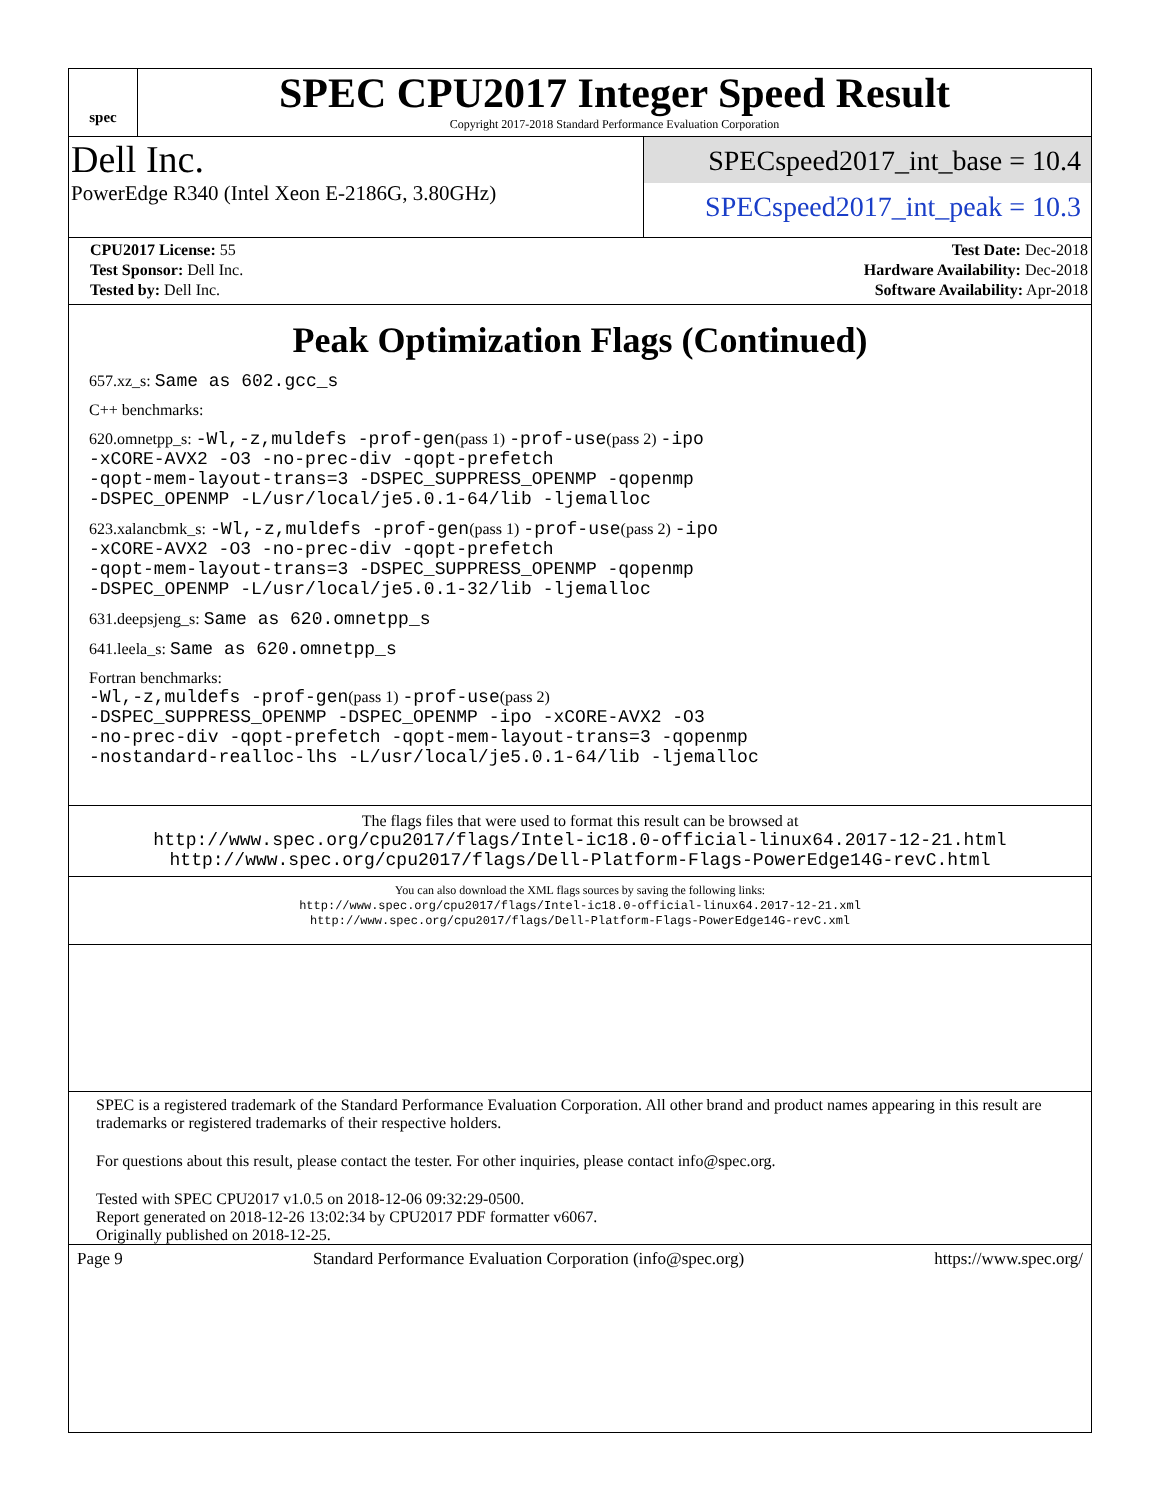spec
SPEC CPU2017 Integer Speed Result
Copyright 2017-2018 Standard Performance Evaluation Corporation
Dell Inc.
PowerEdge R340 (Intel Xeon E-2186G, 3.80GHz)
SPECspeed2017_int_base = 10.4
SPECspeed2017_int_peak = 10.3
| CPU2017 License: 55 | | Test Date: Dec-2018 |
| Test Sponsor: Dell Inc. | | Hardware Availability: Dec-2018 |
| Tested by: Dell Inc. | | Software Availability: Apr-2018 |
Peak Optimization Flags (Continued)
657.xz_s: Same as 602.gcc_s
C++ benchmarks:
620.omnetpp_s: -Wl,-z,muldefs -prof-gen(pass 1) -prof-use(pass 2) -ipo
-xCORE-AVX2 -O3 -no-prec-div -qopt-prefetch
-qopt-mem-layout-trans=3 -DSPEC_SUPPRESS_OPENMP -qopenmp
-DSPEC_OPENMP -L/usr/local/je5.0.1-64/lib -ljemalloc
623.xalancbmk_s: -Wl,-z,muldefs -prof-gen(pass 1) -prof-use(pass 2) -ipo
-xCORE-AVX2 -O3 -no-prec-div -qopt-prefetch
-qopt-mem-layout-trans=3 -DSPEC_SUPPRESS_OPENMP -qopenmp
-DSPEC_OPENMP -L/usr/local/je5.0.1-32/lib -ljemalloc
631.deepsjeng_s: Same as 620.omnetpp_s
641.leela_s: Same as 620.omnetpp_s
Fortran benchmarks:
-Wl,-z,muldefs -prof-gen(pass 1) -prof-use(pass 2)
-DSPEC_SUPPRESS_OPENMP -DSPEC_OPENMP -ipo -xCORE-AVX2 -O3
-no-prec-div -qopt-prefetch -qopt-mem-layout-trans=3 -qopenmp
-nostandard-realloc-lhs -L/usr/local/je5.0.1-64/lib -ljemalloc
The flags files that were used to format this result can be browsed at
http://www.spec.org/cpu2017/flags/Intel-ic18.0-official-linux64.2017-12-21.html
http://www.spec.org/cpu2017/flags/Dell-Platform-Flags-PowerEdge14G-revC.html
You can also download the XML flags sources by saving the following links:
http://www.spec.org/cpu2017/flags/Intel-ic18.0-official-linux64.2017-12-21.xml
http://www.spec.org/cpu2017/flags/Dell-Platform-Flags-PowerEdge14G-revC.xml
SPEC is a registered trademark of the Standard Performance Evaluation Corporation. All other brand and product names appearing in this result are trademarks or registered trademarks of their respective holders.
For questions about this result, please contact the tester. For other inquiries, please contact info@spec.org.
Tested with SPEC CPU2017 v1.0.5 on 2018-12-06 09:32:29-0500.
Report generated on 2018-12-26 13:02:34 by CPU2017 PDF formatter v6067.
Originally published on 2018-12-25.
Page 9 Standard Performance Evaluation Corporation (info@spec.org) https://www.spec.org/